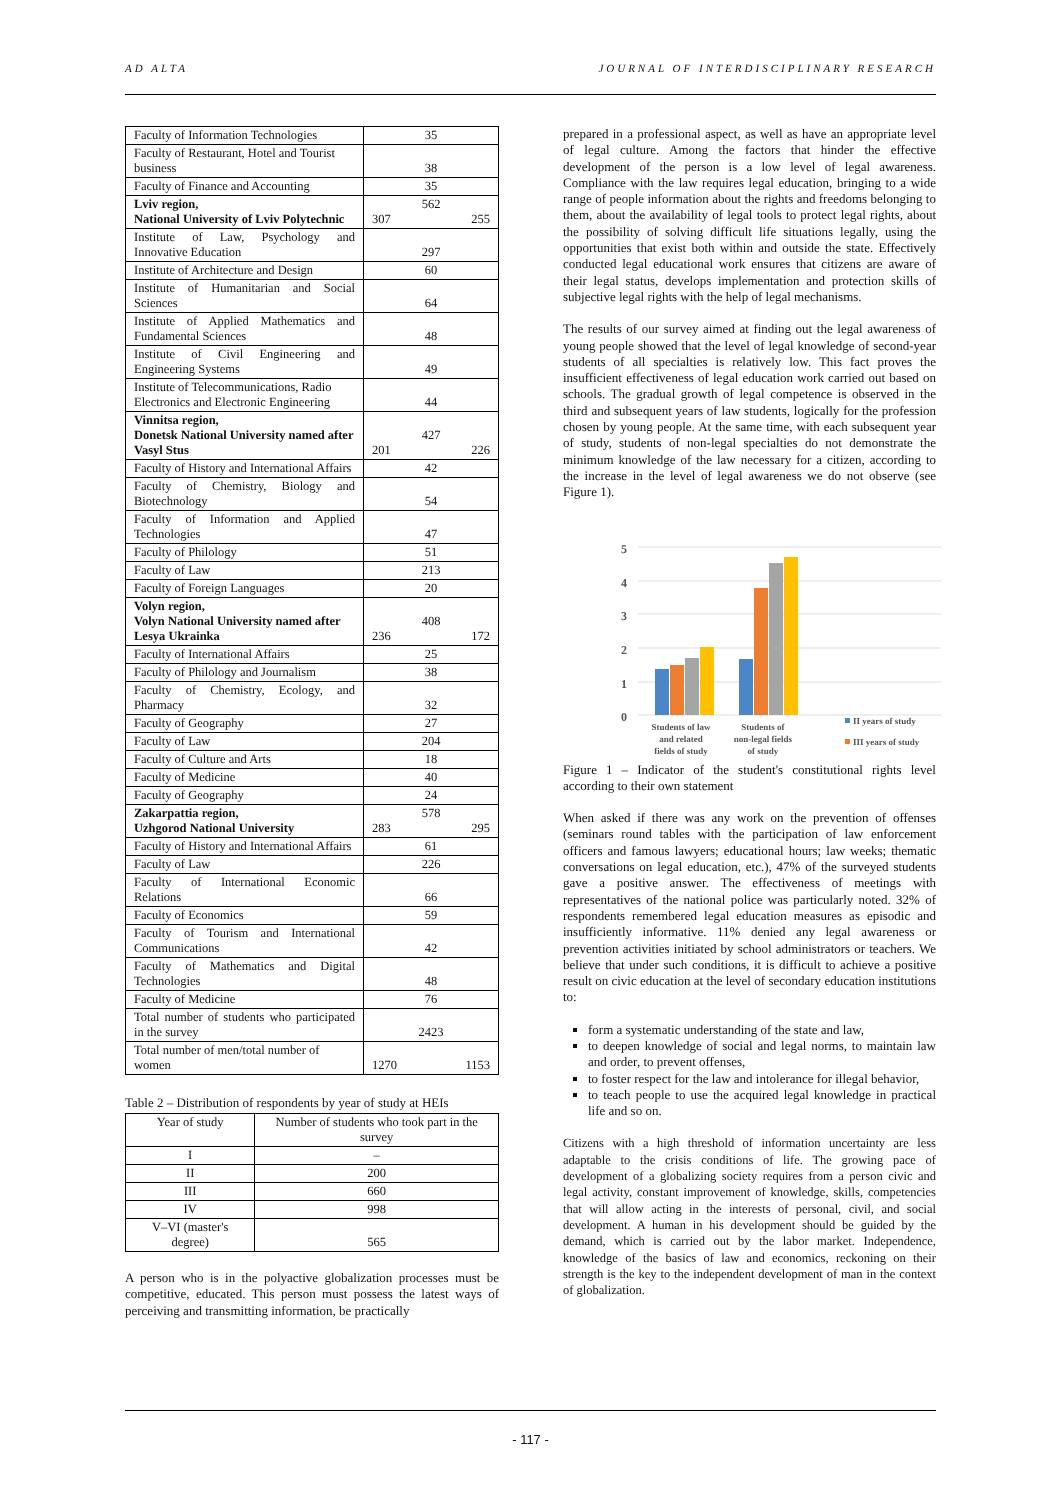AD ALTA JOURNAL OF INTERDISCIPLINARY RESEARCH
| Faculty of Information Technologies | 35 |
| Faculty of Restaurant, Hotel and Tourist business | 38 |
| Faculty of Finance and Accounting | 35 |
| Lviv region, National University of Lviv Polytechnic | 562 307 255 |
| Institute of Law, Psychology and Innovative Education | 297 |
| Institute of Architecture and Design | 60 |
| Institute of Humanitarian and Social Sciences | 64 |
| Institute of Applied Mathematics and Fundamental Sciences | 48 |
| Institute of Civil Engineering and Engineering Systems | 49 |
| Institute of Telecommunications, Radio Electronics and Electronic Engineering | 44 |
| Vinnitsa region, Donetsk National University named after Vasyl Stus | 427 201 226 |
| Faculty of History and International Affairs | 42 |
| Faculty of Chemistry, Biology and Biotechnology | 54 |
| Faculty of Information and Applied Technologies | 47 |
| Faculty of Philology | 51 |
| Faculty of Law | 213 |
| Faculty of Foreign Languages | 20 |
| Volyn region, Volyn National University named after Lesya Ukrainka | 408 236 172 |
| Faculty of International Affairs | 25 |
| Faculty of Philology and Journalism | 38 |
| Faculty of Chemistry, Ecology, and Pharmacy | 32 |
| Faculty of Geography | 27 |
| Faculty of Law | 204 |
| Faculty of Culture and Arts | 18 |
| Faculty of Medicine | 40 |
| Faculty of Geography | 24 |
| Zakarpattia region, Uzhgorod National University | 578 283 295 |
| Faculty of History and International Affairs | 61 |
| Faculty of Law | 226 |
| Faculty of International Economic Relations | 66 |
| Faculty of Economics | 59 |
| Faculty of Tourism and International Communications | 42 |
| Faculty of Mathematics and Digital Technologies | 48 |
| Faculty of Medicine | 76 |
| Total number of students who participated in the survey | 2423 |
| Total number of men/total number of women | 1270 1153 |
Table 2 – Distribution of respondents by year of study at HEIs
| Year of study | Number of students who took part in the survey |
| I | – |
| II | 200 |
| III | 660 |
| IV | 998 |
| V–VI (master's degree) | 565 |
A person who is in the polyactive globalization processes must be competitive, educated. This person must possess the latest ways of perceiving and transmitting information, be practically
prepared in a professional aspect, as well as have an appropriate level of legal culture. Among the factors that hinder the effective development of the person is a low level of legal awareness. Compliance with the law requires legal education, bringing to a wide range of people information about the rights and freedoms belonging to them, about the availability of legal tools to protect legal rights, about the possibility of solving difficult life situations legally, using the opportunities that exist both within and outside the state. Effectively conducted legal educational work ensures that citizens are aware of their legal status, develops implementation and protection skills of subjective legal rights with the help of legal mechanisms.
The results of our survey aimed at finding out the legal awareness of young people showed that the level of legal knowledge of second-year students of all specialties is relatively low. This fact proves the insufficient effectiveness of legal education work carried out based on schools. The gradual growth of legal competence is observed in the third and subsequent years of law students, logically for the profession chosen by young people. At the same time, with each subsequent year of study, students of non-legal specialties do not demonstrate the minimum knowledge of the law necessary for a citizen, according to the increase in the level of legal awareness we do not observe (see Figure 1).
5
4
3
2
1
0
Students of law
and related
fields of study
Students of
non-legal fields
of study
II years of study
III years of study
Figure 1 – Indicator of the student's constitutional rights level according to their own statement
When asked if there was any work on the prevention of offenses (seminars round tables with the participation of law enforcement officers and famous lawyers; educational hours; law weeks; thematic conversations on legal education, etc.), 47% of the surveyed students gave a positive answer. The effectiveness of meetings with representatives of the national police was particularly noted. 32% of respondents remembered legal education measures as episodic and insufficiently informative. 11% denied any legal awareness or prevention activities initiated by school administrators or teachers. We believe that under such conditions, it is difficult to achieve a positive result on civic education at the level of secondary education institutions to:
form a systematic understanding of the state and law,
to deepen knowledge of social and legal norms, to maintain law and order, to prevent offenses,
to foster respect for the law and intolerance for illegal behavior,
to teach people to use the acquired legal knowledge in practical life and so on.
Citizens with a high threshold of information uncertainty are less adaptable to the crisis conditions of life. The growing pace of development of a globalizing society requires from a person civic and legal activity, constant improvement of knowledge, skills, competencies that will allow acting in the interests of personal, civil, and social development. A human in his development should be guided by the demand, which is carried out by the labor market. Independence, knowledge of the basics of law and economics, reckoning on their strength is the key to the independent development of man in the context of globalization.
- 117 -